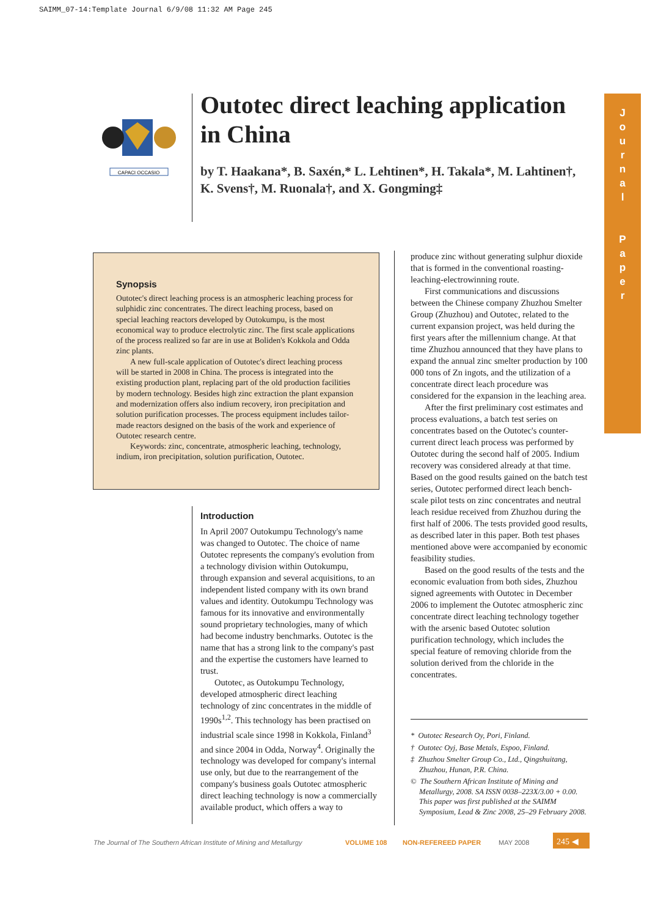SAIMM_07-14:Template Journal 6/9/08 11:32 AM Page 245
CAPACI OCCASIO
Outotec direct leaching application in China
by T. Haakana*, B. Saxén,* L. Lehtinen*, H. Takala*, M. Lahtinen†, K. Svens†, M. Ruonala†, and X. Gongming‡
J
o
u
r
n
a
l
P
a
p
e
r
Synopsis
Outotec's direct leaching process is an atmospheric leaching process for sulphidic zinc concentrates. The direct leaching process, based on special leaching reactors developed by Outokumpu, is the most economical way to produce electrolytic zinc. The first scale applications of the process realized so far are in use at Boliden's Kokkola and Odda zinc plants.
A new full-scale application of Outotec's direct leaching process will be started in 2008 in China. The process is integrated into the existing production plant, replacing part of the old production facilities by modern technology. Besides high zinc extraction the plant expansion and modernization offers also indium recovery, iron precipitation and solution purification processes. The process equipment includes tailor-made reactors designed on the basis of the work and experience of Outotec research centre.
Keywords: zinc, concentrate, atmospheric leaching, technology, indium, iron precipitation, solution purification, Outotec.
Introduction
In April 2007 Outokumpu Technology's name was changed to Outotec. The choice of name Outotec represents the company's evolution from a technology division within Outokumpu, through expansion and several acquisitions, to an independent listed company with its own brand values and identity. Outokumpu Technology was famous for its innovative and environmentally sound proprietary technologies, many of which had become industry benchmarks. Outotec is the name that has a strong link to the company's past and the expertise the customers have learned to trust.
Outotec, as Outokumpu Technology, developed atmospheric direct leaching technology of zinc concentrates in the middle of 1990s<sup>1,2</sup>. This technology has been practised on industrial scale since 1998 in Kokkola, Finland<sup>3</sup> and since 2004 in Odda, Norway<sup>4</sup>. Originally the technology was developed for company's internal use only, but due to the rearrangement of the company's business goals Outotec atmospheric direct leaching technology is now a commercially available product, which offers a way to
produce zinc without generating sulphur dioxide that is formed in the conventional roasting-leaching-electrowinning route.
First communications and discussions between the Chinese company Zhuzhou Smelter Group (Zhuzhou) and Outotec, related to the current expansion project, was held during the first years after the millennium change. At that time Zhuzhou announced that they have plans to expand the annual zinc smelter production by 100 000 tons of Zn ingots, and the utilization of a concentrate direct leach procedure was considered for the expansion in the leaching area.
After the first preliminary cost estimates and process evaluations, a batch test series on concentrates based on the Outotec's counter-current direct leach process was performed by Outotec during the second half of 2005. Indium recovery was considered already at that time. Based on the good results gained on the batch test series, Outotec performed direct leach bench-scale pilot tests on zinc concentrates and neutral leach residue received from Zhuzhou during the first half of 2006. The tests provided good results, as described later in this paper. Both test phases mentioned above were accompanied by economic feasibility studies.
Based on the good results of the tests and the economic evaluation from both sides, Zhuzhou signed agreements with Outotec in December 2006 to implement the Outotec atmospheric zinc concentrate direct leaching technology together with the arsenic based Outotec solution purification technology, which includes the special feature of removing chloride from the solution derived from the chloride in the concentrates.
* Outotec Research Oy, Pori, Finland.
† Outotec Oyj, Base Metals, Espoo, Finland.
‡ Zhuzhou Smelter Group Co., Ltd., Qingshuitang, Zhuzhou, Hunan, P.R. China.
© The Southern African Institute of Mining and Metallurgy, 2008. SA ISSN 0038–223X/3.00 + 0.00. This paper was first published at the SAIMM Symposium, Lead & Zinc 2008, 25–29 February 2008.
The Journal of The Southern African Institute of Mining and Metallurgy
VOLUME 108 NON-REFEREED PAPER MAY 2008 245 ◀